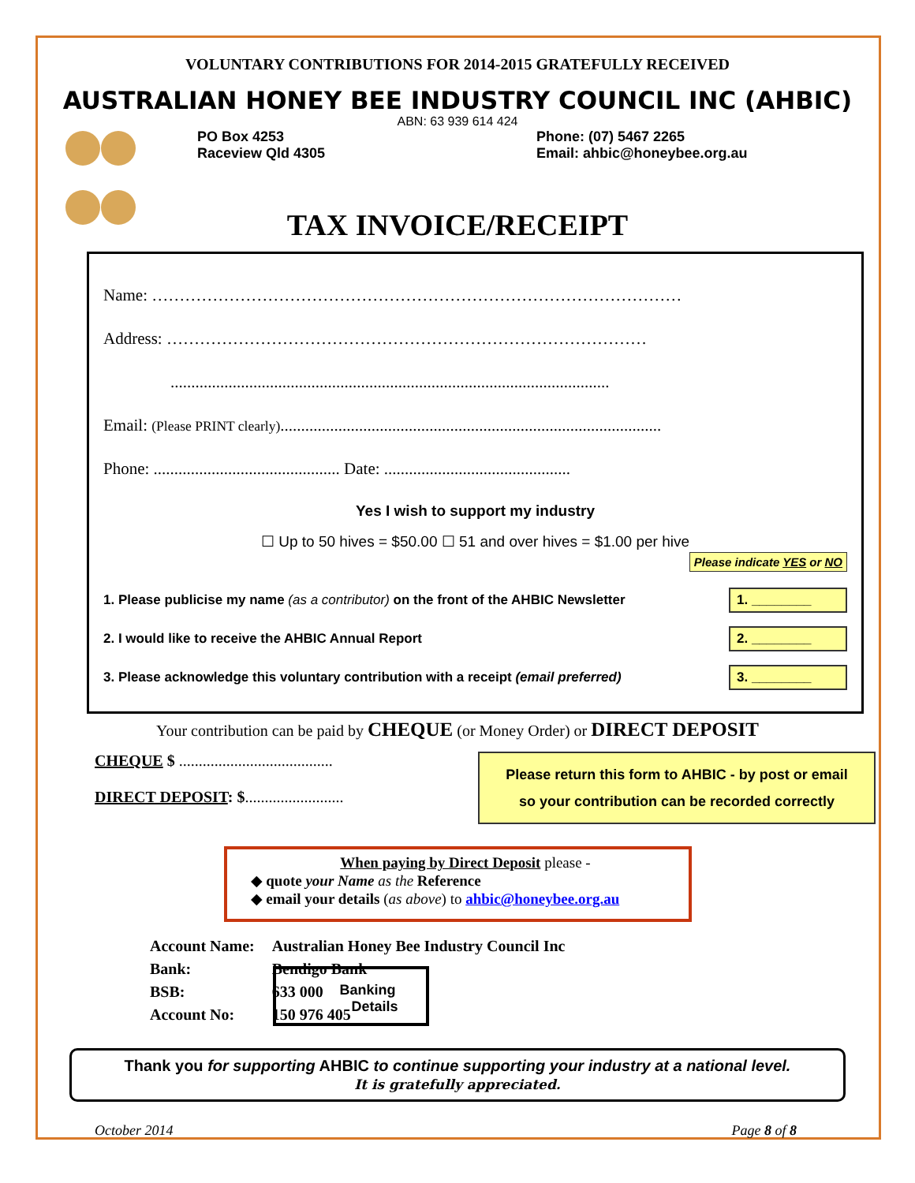VOLUNTARY CONTRIBUTIONS FOR 2014-2015 GRATEFULLY RECEIVED
AUSTRALIAN HONEY BEE INDUSTRY COUNCIL INC (AHBIC)
ABN: 63 939 614 424
PO Box 4253
Raceview Qld 4305
Phone: (07) 5467 2265
Email: ahbic@honeybee.org.au
TAX INVOICE/RECEIPT
Name: ……………………………………………………………………………………
Address: ……………………………………………………………………………
..........................................................................................................
Email: (Please PRINT clearly)............................................................................................
Phone: ............................................. Date: .............................................
Yes I wish to support my industry
☐ Up to 50 hives = $50.00 ☐ 51 and over hives = $1.00 per hive
Please indicate YES or NO
1. Please publicise my name (as a contributor) on the front of the AHBIC Newsletter 1. ________
2. I would like to receive the AHBIC Annual Report 2. ________
3. Please acknowledge this voluntary contribution with a receipt (email preferred) 3. ________
Your contribution can be paid by CHEQUE (or Money Order) or DIRECT DEPOSIT
CHEQUE $ .......................................
DIRECT DEPOSIT: $.........................
Please return this form to AHBIC - by post or email
so your contribution can be recorded correctly
When paying by Direct Deposit please -
◆ quote your Name as the Reference
◆ email your details (as above) to ahbic@honeybee.org.au
Account Name:
Bank:
BSB:
Account No:
Australian Honey Bee Industry Council Inc
Bendigo Bank
633 000
150 976 405
Banking
Details
Thank you for supporting AHBIC to continue supporting your industry at a national level.
It is gratefully appreciated.
October 2014 Page 8 of 8